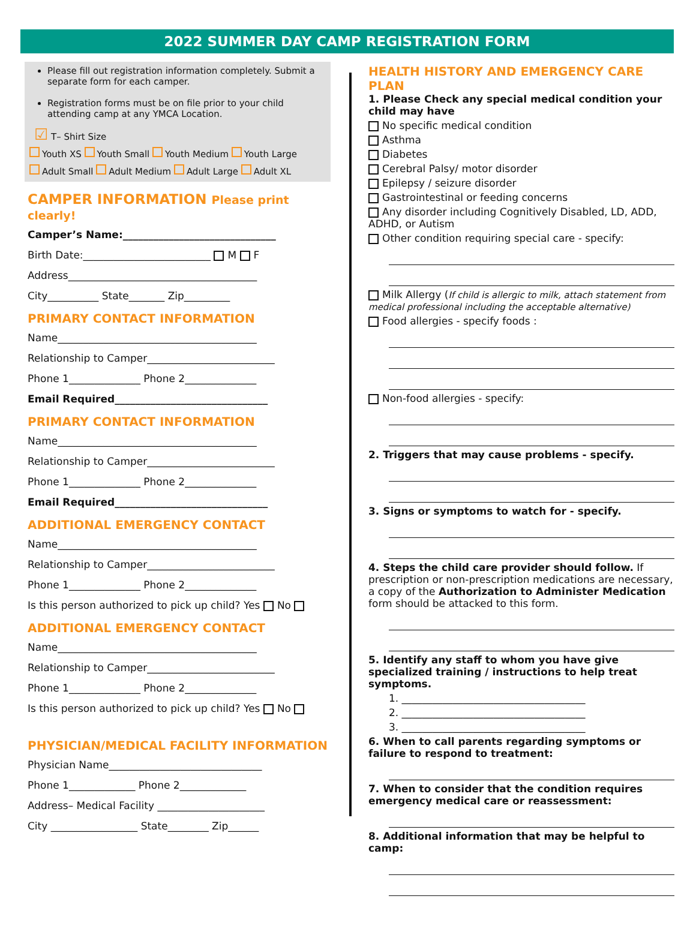2022 SUMMER DAY CAMP REGISTRATION FORM
Please fill out registration information completely. Submit a separate form for each camper.
Registration forms must be on file prior to your child attending camp at any YMCA Location.
☑ T– Shirt Size
Youth XS Youth Small Youth Medium Youth Large
Adult Small Adult Medium Adult Large Adult XL
CAMPER INFORMATION Please print clearly!
Camper’s Name:______________________________
Birth Date:_________________________ M F
Address_____________________________________
City__________ State_______ Zip_________
PRIMARY CONTACT INFORMATION
Name_______________________________________
Relationship to Camper_________________________
Phone 1______________ Phone 2______________
Email Required______________________________
PRIMARY CONTACT INFORMATION
Name_______________________________________
Relationship to Camper_________________________
Phone 1______________ Phone 2______________
Email Required______________________________
ADDITIONAL EMERGENCY CONTACT
Name_______________________________________
Relationship to Camper_________________________
Phone 1______________ Phone 2______________
Is this person authorized to pick up child? Yes No
ADDITIONAL EMERGENCY CONTACT
Name_______________________________________
Relationship to Camper_________________________
Phone 1______________ Phone 2______________
Is this person authorized to pick up child? Yes No
PHYSICIAN/MEDICAL FACILITY INFORMATION
Physician Name______________________________
Phone 1_____________ Phone 2_____________
Address– Medical Facility _____________________
City _________________ State________ Zip______
HEALTH HISTORY AND EMERGENCY CARE PLAN
1. Please Check any special medical condition your child may have
No specific medical condition
Asthma
Diabetes
Cerebral Palsy/ motor disorder
Epilepsy / seizure disorder
Gastrointestinal or feeding concerns
Any disorder including Cognitively Disabled, LD, ADD, ADHD, or Autism
Other condition requiring special care - specify:
Milk Allergy (If child is allergic to milk, attach statement from medical professional including the acceptable alternative)
Food allergies - specify foods :
Non-food allergies - specify:
2. Triggers that may cause problems - specify.
3. Signs or symptoms to watch for - specify.
4. Steps the child care provider should follow. If prescription or non-prescription medications are necessary, a copy of the Authorization to Administer Medication form should be attacked to this form.
5. Identify any staff to whom you have give specialized training / instructions to help treat symptoms.
1. ____________________________________
2. ____________________________________
3. ____________________________________
6. When to call parents regarding symptoms or failure to respond to treatment:
7. When to consider that the condition requires emergency medical care or reassessment:
8. Additional information that may be helpful to camp: